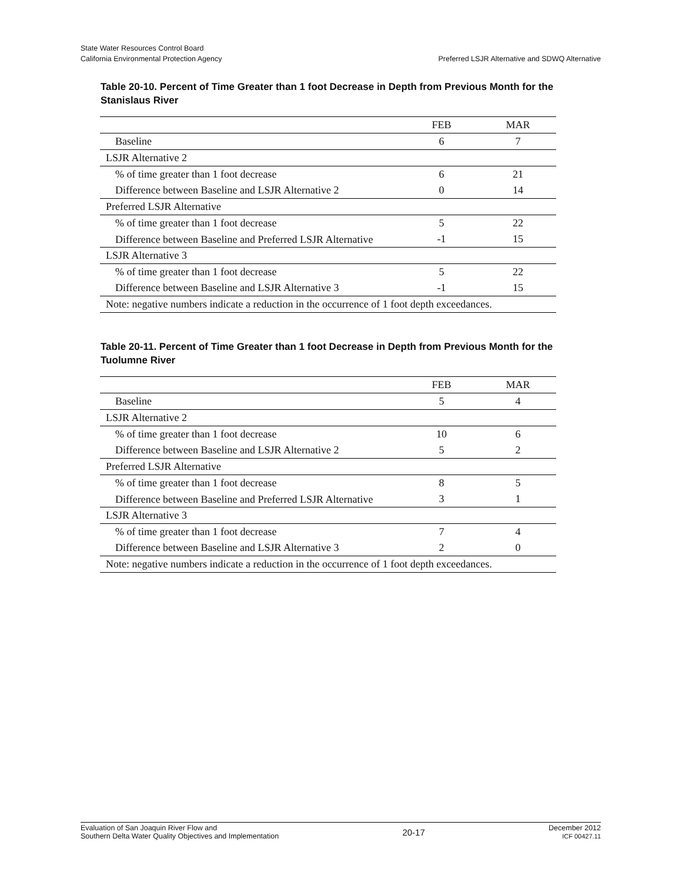State Water Resources Control Board
California Environmental Protection Agency
Preferred LSJR Alternative and SDWQ Alternative
Table 20-10. Percent of Time Greater than 1 foot Decrease in Depth from Previous Month for the Stanislaus River
| | FEB | MAR |
| --- | --- | --- |
| Baseline | 6 | 7 |
| LSJR Alternative 2 | | |
| % of time greater than 1 foot decrease | 6 | 21 |
| Difference between Baseline and LSJR Alternative 2 | 0 | 14 |
| Preferred LSJR Alternative | | |
| % of time greater than 1 foot decrease | 5 | 22 |
| Difference between Baseline and Preferred LSJR Alternative | -1 | 15 |
| LSJR Alternative 3 | | |
| % of time greater than 1 foot decrease | 5 | 22 |
| Difference between Baseline and LSJR Alternative 3 | -1 | 15 |
| Note: negative numbers indicate a reduction in the occurrence of 1 foot depth exceedances. | | |
Table 20-11. Percent of Time Greater than 1 foot Decrease in Depth from Previous Month for the Tuolumne River
| | FEB | MAR |
| --- | --- | --- |
| Baseline | 5 | 4 |
| LSJR Alternative 2 | | |
| % of time greater than 1 foot decrease | 10 | 6 |
| Difference between Baseline and LSJR Alternative 2 | 5 | 2 |
| Preferred LSJR Alternative | | |
| % of time greater than 1 foot decrease | 8 | 5 |
| Difference between Baseline and Preferred LSJR Alternative | 3 | 1 |
| LSJR Alternative 3 | | |
| % of time greater than 1 foot decrease | 7 | 4 |
| Difference between Baseline and LSJR Alternative 3 | 2 | 0 |
| Note: negative numbers indicate a reduction in the occurrence of 1 foot depth exceedances. | | |
Evaluation of San Joaquin River Flow and
Southern Delta Water Quality Objectives and Implementation
20-17
December 2012
ICF 00427.11